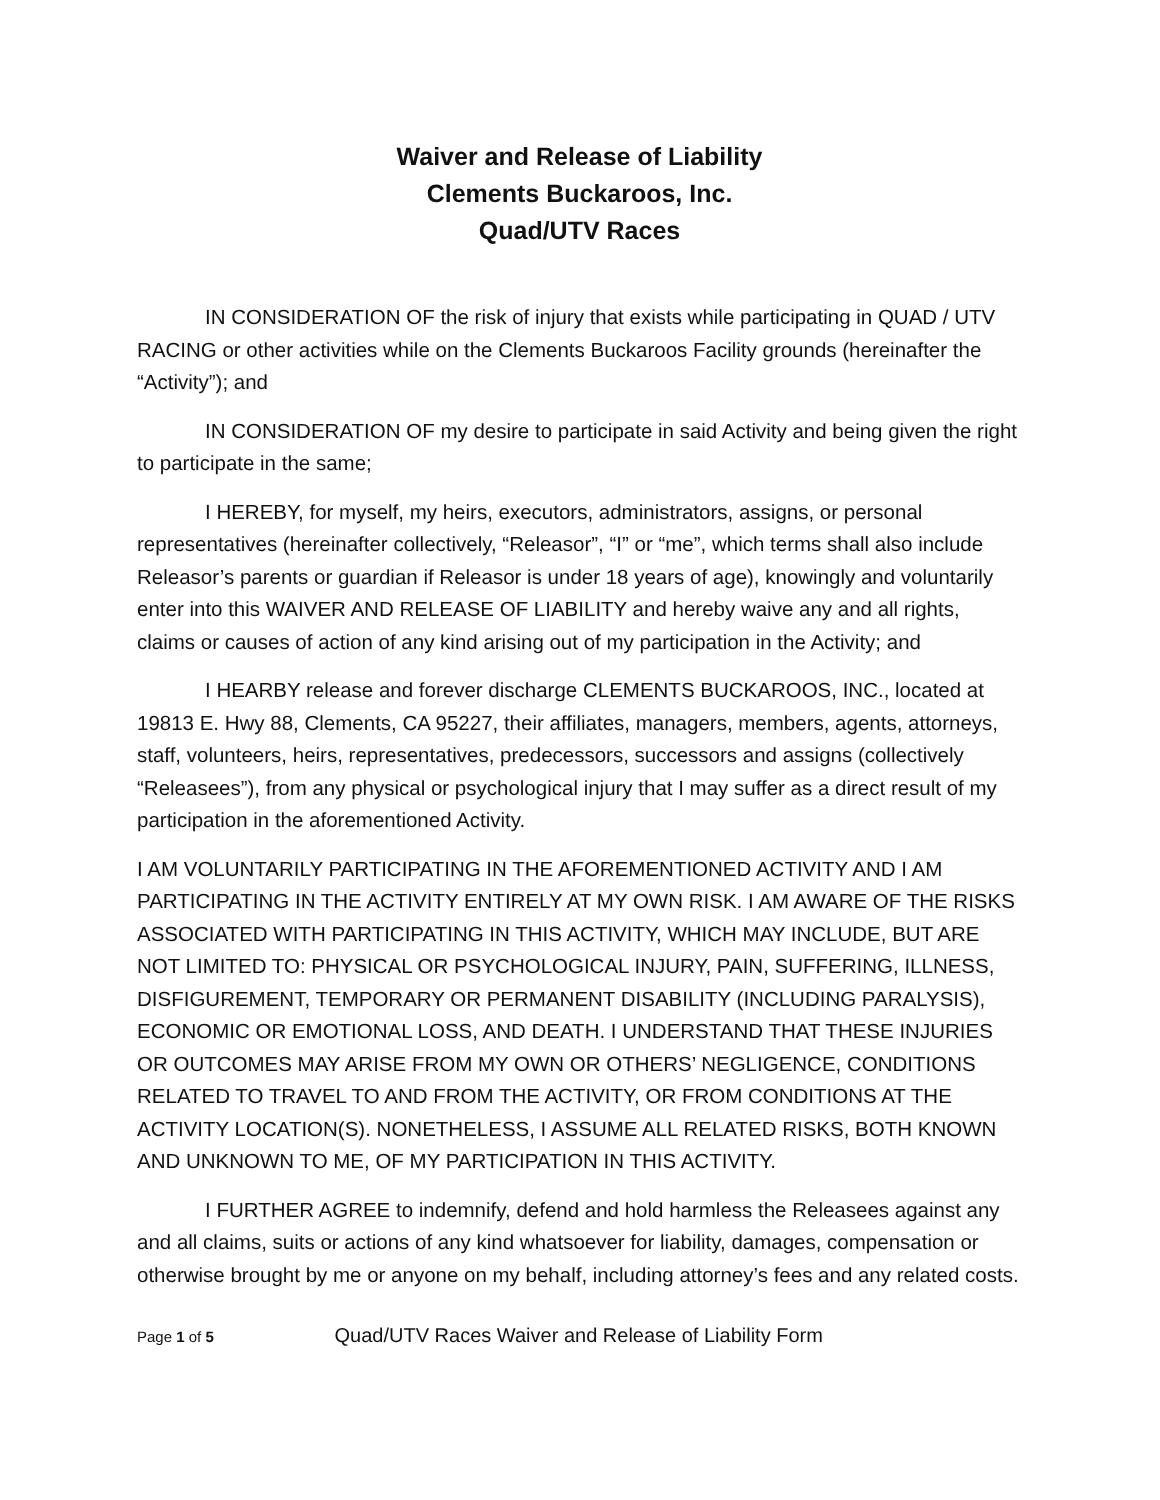Waiver and Release of Liability
Clements Buckaroos, Inc.
Quad/UTV Races
IN CONSIDERATION OF the risk of injury that exists while participating in QUAD / UTV RACING or other activities while on the Clements Buckaroos Facility grounds (hereinafter the “Activity”); and
IN CONSIDERATION OF my desire to participate in said Activity and being given the right to participate in the same;
I HEREBY, for myself, my heirs, executors, administrators, assigns, or personal representatives (hereinafter collectively, “Releasor”, “I” or “me”, which terms shall also include Releasor’s parents or guardian if Releasor is under 18 years of age), knowingly and voluntarily enter into this WAIVER AND RELEASE OF LIABILITY and hereby waive any and all rights, claims or causes of action of any kind arising out of my participation in the Activity; and
I HEARBY release and forever discharge CLEMENTS BUCKAROOS, INC., located at 19813 E. Hwy 88, Clements, CA 95227, their affiliates, managers, members, agents, attorneys, staff, volunteers, heirs, representatives, predecessors, successors and assigns (collectively “Releasees”), from any physical or psychological injury that I may suffer as a direct result of my participation in the aforementioned Activity.
I AM VOLUNTARILY PARTICIPATING IN THE AFOREMENTIONED ACTIVITY AND I AM PARTICIPATING IN THE ACTIVITY ENTIRELY AT MY OWN RISK. I AM AWARE OF THE RISKS ASSOCIATED WITH PARTICIPATING IN THIS ACTIVITY, WHICH MAY INCLUDE, BUT ARE NOT LIMITED TO: PHYSICAL OR PSYCHOLOGICAL INJURY, PAIN, SUFFERING, ILLNESS, DISFIGUREMENT, TEMPORARY OR PERMANENT DISABILITY (INCLUDING PARALYSIS), ECONOMIC OR EMOTIONAL LOSS, AND DEATH. I UNDERSTAND THAT THESE INJURIES OR OUTCOMES MAY ARISE FROM MY OWN OR OTHERS’ NEGLIGENCE, CONDITIONS RELATED TO TRAVEL TO AND FROM THE ACTIVITY, OR FROM CONDITIONS AT THE ACTIVITY LOCATION(S). NONETHELESS, I ASSUME ALL RELATED RISKS, BOTH KNOWN AND UNKNOWN TO ME, OF MY PARTICIPATION IN THIS ACTIVITY.
I FURTHER AGREE to indemnify, defend and hold harmless the Releasees against any and all claims, suits or actions of any kind whatsoever for liability, damages, compensation or otherwise brought by me or anyone on my behalf, including attorney’s fees and any related costs.
Page 1 of 5 Quad/UTV Races Waiver and Release of Liability Form